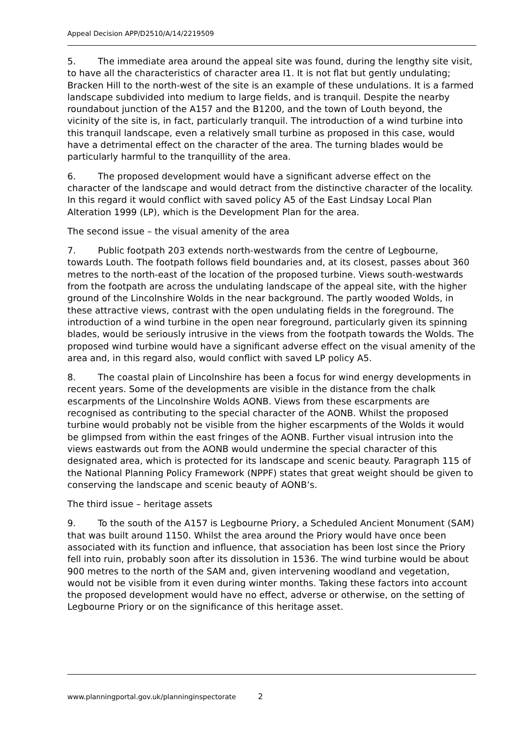Appeal Decision APP/D2510/A/14/2219509
5. The immediate area around the appeal site was found, during the lengthy site visit, to have all the characteristics of character area I1. It is not flat but gently undulating; Bracken Hill to the north-west of the site is an example of these undulations. It is a farmed landscape subdivided into medium to large fields, and is tranquil. Despite the nearby roundabout junction of the A157 and the B1200, and the town of Louth beyond, the vicinity of the site is, in fact, particularly tranquil. The introduction of a wind turbine into this tranquil landscape, even a relatively small turbine as proposed in this case, would have a detrimental effect on the character of the area. The turning blades would be particularly harmful to the tranquillity of the area.
6. The proposed development would have a significant adverse effect on the character of the landscape and would detract from the distinctive character of the locality. In this regard it would conflict with saved policy A5 of the East Lindsay Local Plan Alteration 1999 (LP), which is the Development Plan for the area.
The second issue – the visual amenity of the area
7. Public footpath 203 extends north-westwards from the centre of Legbourne, towards Louth. The footpath follows field boundaries and, at its closest, passes about 360 metres to the north-east of the location of the proposed turbine. Views south-westwards from the footpath are across the undulating landscape of the appeal site, with the higher ground of the Lincolnshire Wolds in the near background. The partly wooded Wolds, in these attractive views, contrast with the open undulating fields in the foreground. The introduction of a wind turbine in the open near foreground, particularly given its spinning blades, would be seriously intrusive in the views from the footpath towards the Wolds. The proposed wind turbine would have a significant adverse effect on the visual amenity of the area and, in this regard also, would conflict with saved LP policy A5.
8. The coastal plain of Lincolnshire has been a focus for wind energy developments in recent years. Some of the developments are visible in the distance from the chalk escarpments of the Lincolnshire Wolds AONB. Views from these escarpments are recognised as contributing to the special character of the AONB. Whilst the proposed turbine would probably not be visible from the higher escarpments of the Wolds it would be glimpsed from within the east fringes of the AONB. Further visual intrusion into the views eastwards out from the AONB would undermine the special character of this designated area, which is protected for its landscape and scenic beauty. Paragraph 115 of the National Planning Policy Framework (NPPF) states that great weight should be given to conserving the landscape and scenic beauty of AONB’s.
The third issue – heritage assets
9. To the south of the A157 is Legbourne Priory, a Scheduled Ancient Monument (SAM) that was built around 1150. Whilst the area around the Priory would have once been associated with its function and influence, that association has been lost since the Priory fell into ruin, probably soon after its dissolution in 1536. The wind turbine would be about 900 metres to the north of the SAM and, given intervening woodland and vegetation, would not be visible from it even during winter months. Taking these factors into account the proposed development would have no effect, adverse or otherwise, on the setting of Legbourne Priory or on the significance of this heritage asset.
www.planningportal.gov.uk/planninginspectorate 2